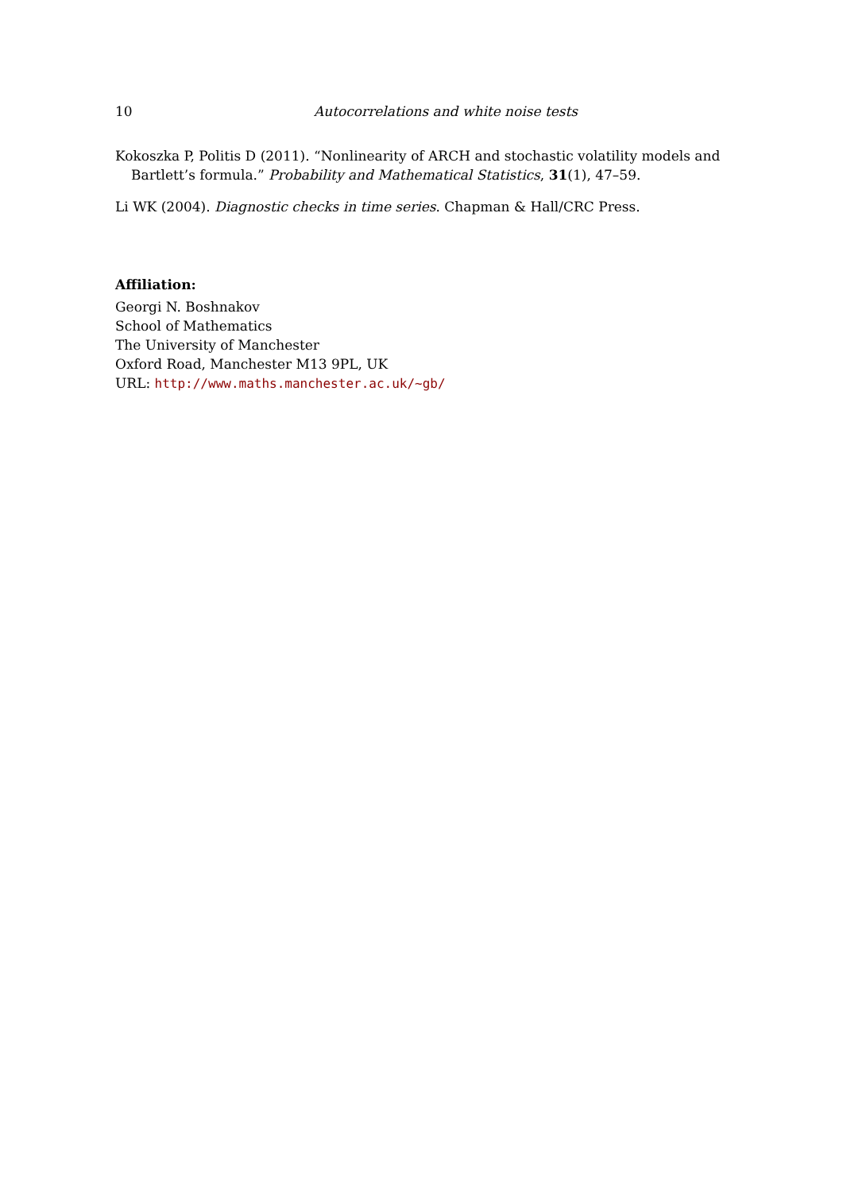10 Autocorrelations and white noise tests
Kokoszka P, Politis D (2011). “Nonlinearity of ARCH and stochastic volatility models and Bartlett’s formula.” Probability and Mathematical Statistics, 31(1), 47–59.
Li WK (2004). Diagnostic checks in time series. Chapman & Hall/CRC Press.
Affiliation:
Georgi N. Boshnakov
School of Mathematics
The University of Manchester
Oxford Road, Manchester M13 9PL, UK
URL: http://www.maths.manchester.ac.uk/~gb/